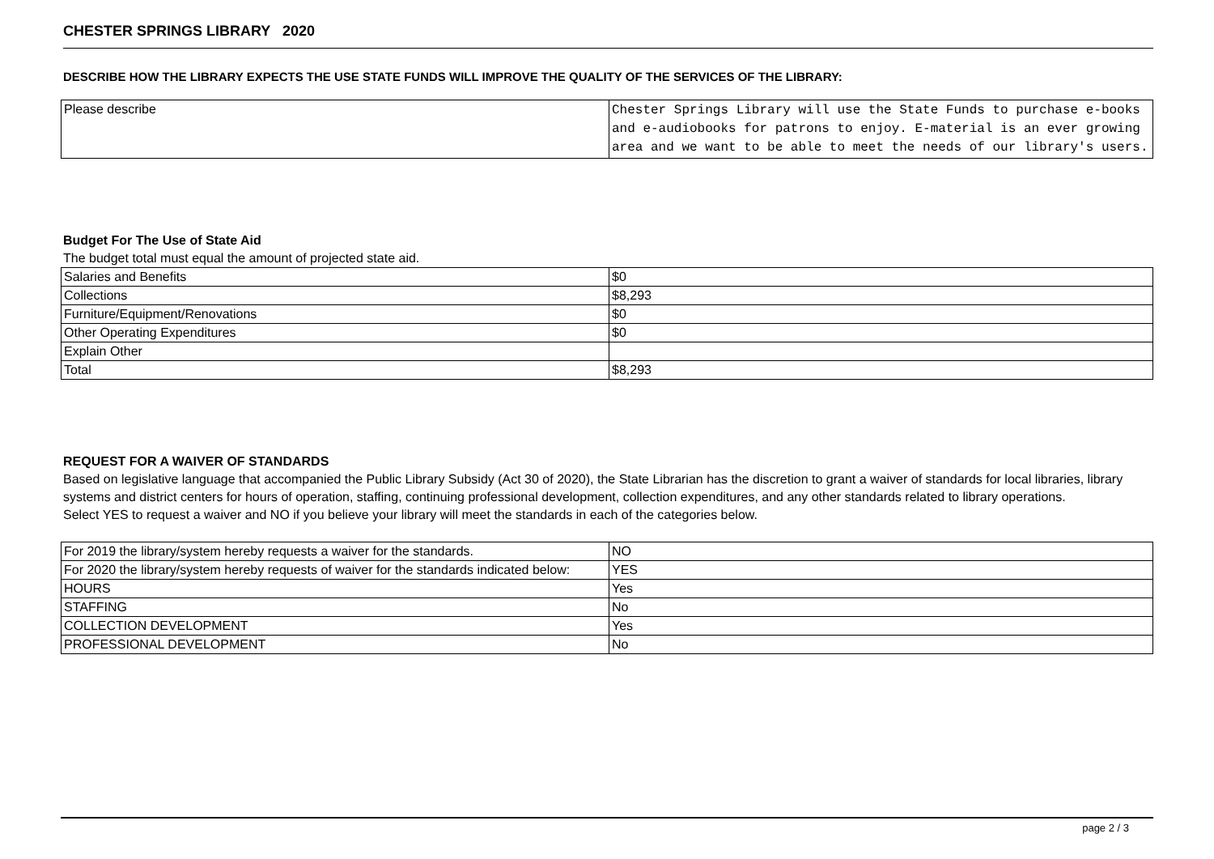CHESTER SPRINGS LIBRARY 2020
DESCRIBE HOW THE LIBRARY EXPECTS THE USE STATE FUNDS WILL IMPROVE THE QUALITY OF THE SERVICES OF THE LIBRARY:
| Please describe | Chester Springs Library will use the State Funds to purchase e-books and e-audiobooks for patrons to enjoy. E-material is an ever growing area and we want to be able to meet the needs of our library's users. |
Budget For The Use of State Aid
The budget total must equal the amount of projected state aid.
| Salaries and Benefits | $0 |
| Collections | $8,293 |
| Furniture/Equipment/Renovations | $0 |
| Other Operating Expenditures | $0 |
| Explain Other | |
| Total | $8,293 |
REQUEST FOR A WAIVER OF STANDARDS
Based on legislative language that accompanied the Public Library Subsidy (Act 30 of 2020), the State Librarian has the discretion to grant a waiver of standards for local libraries, library systems and district centers for hours of operation, staffing, continuing professional development, collection expenditures, and any other standards related to library operations.
Select YES to request a waiver and NO if you believe your library will meet the standards in each of the categories below.
| For 2019 the library/system hereby requests a waiver for the standards. | NO |
| For 2020 the library/system hereby requests of waiver for the standards indicated below: | YES |
| HOURS | Yes |
| STAFFING | No |
| COLLECTION DEVELOPMENT | Yes |
| PROFESSIONAL DEVELOPMENT | No |
page 2 / 3